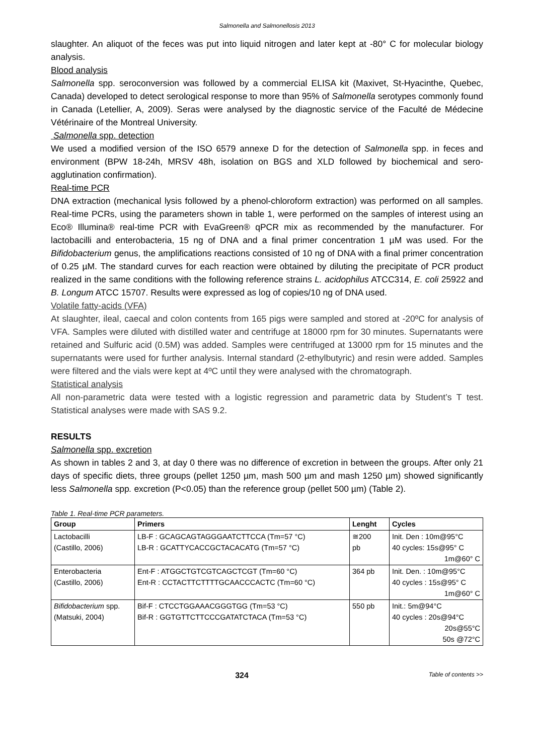Salmonella and Salmonellosis 2013
slaughter. An aliquot of the feces was put into liquid nitrogen and later kept at -80° C for molecular biology analysis.
Blood analysis
Salmonella spp. seroconversion was followed by a commercial ELISA kit (Maxivet, St-Hyacinthe, Quebec, Canada) developed to detect serological response to more than 95% of Salmonella serotypes commonly found in Canada (Letellier, A, 2009). Seras were analysed by the diagnostic service of the Faculté de Médecine Vétérinaire of the Montreal University.
Salmonella spp. detection
We used a modified version of the ISO 6579 annexe D for the detection of Salmonella spp. in feces and environment (BPW 18-24h, MRSV 48h, isolation on BGS and XLD followed by biochemical and sero-agglutination confirmation).
Real-time PCR
DNA extraction (mechanical lysis followed by a phenol-chloroform extraction) was performed on all samples. Real-time PCRs, using the parameters shown in table 1, were performed on the samples of interest using an Eco® Illumina® real-time PCR with EvaGreen® qPCR mix as recommended by the manufacturer. For lactobacilli and enterobacteria, 15 ng of DNA and a final primer concentration 1 µM was used. For the Bifidobacterium genus, the amplifications reactions consisted of 10 ng of DNA with a final primer concentration of 0.25 µM. The standard curves for each reaction were obtained by diluting the precipitate of PCR product realized in the same conditions with the following reference strains L. acidophilus ATCC314, E. coli 25922 and B. Longum ATCC 15707. Results were expressed as log of copies/10 ng of DNA used.
Volatile fatty-acids (VFA)
At slaughter, ileal, caecal and colon contents from 165 pigs were sampled and stored at -20ºC for analysis of VFA. Samples were diluted with distilled water and centrifuge at 18000 rpm for 30 minutes. Supernatants were retained and Sulfuric acid (0.5M) was added. Samples were centrifuged at 13000 rpm for 15 minutes and the supernatants were used for further analysis. Internal standard (2-ethylbutyric) and resin were added. Samples were filtered and the vials were kept at 4ºC until they were analysed with the chromatograph.
Statistical analysis
All non-parametric data were tested with a logistic regression and parametric data by Student’s T test. Statistical analyses were made with SAS 9.2.
RESULTS
Salmonella spp. excretion
As shown in tables 2 and 3, at day 0 there was no difference of excretion in between the groups. After only 21 days of specific diets, three groups (pellet 1250 µm, mash 500 µm and mash 1250 µm) showed significantly less Salmonella spp. excretion (P<0.05) than the reference group (pellet 500 µm) (Table 2).
Table 1. Real-time PCR parameters.
| Group | Primers | Lenght | Cycles |
| --- | --- | --- | --- |
| Lactobacilli (Castillo, 2006) | LB-F : GCAGCAGTAGGGAATCTTCCA (Tm=57 °C) LB-R : GCATTYCACCGCTACACATG (Tm=57 °C) | ≅200 pb | Init. Den : 10m@95°C 40 cycles: 15s@95° C 1m@60° C |
| Enterobacteria (Castillo, 2006) | Ent-F : ATGGCTGTCGTCAGCTCGT (Tm=60 °C) Ent-R : CCTACTTCTTTTGCAACCCACTC (Tm=60 °C) | 364 pb | Init. Den. : 10m@95°C 40 cycles : 15s@95° C 1m@60° C |
| Bifidobacterium spp. (Matsuki, 2004) | Bif-F : CTCCTGGAAACGGGTGG (Tm=53 °C) Bif-R : GGTGTTCTTCCCGATATCTACA (Tm=53 °C) | 550 pb | Init.: 5m@94°C 40 cycles : 20s@94°C 20s@55°C 50s @72°C |
324
Table of contents >>